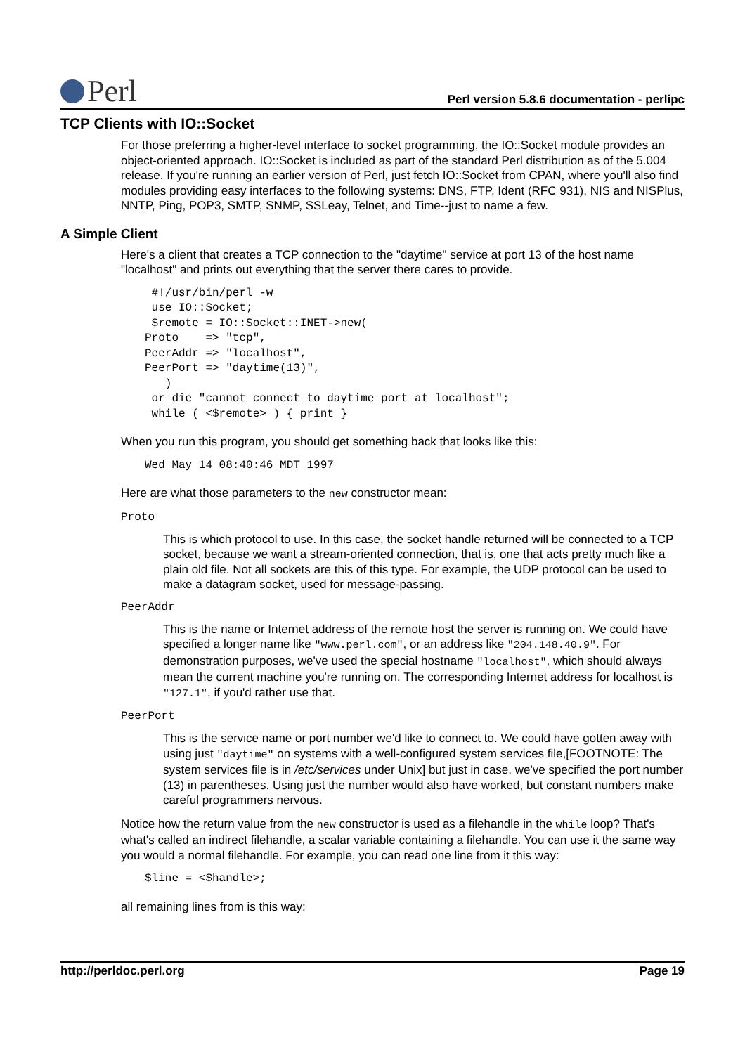Perl
Perl version 5.8.6 documentation - perlipc
TCP Clients with IO::Socket
For those preferring a higher-level interface to socket programming, the IO::Socket module provides an object-oriented approach. IO::Socket is included as part of the standard Perl distribution as of the 5.004 release. If you're running an earlier version of Perl, just fetch IO::Socket from CPAN, where you'll also find modules providing easy interfaces to the following systems: DNS, FTP, Ident (RFC 931), NIS and NISPlus, NNTP, Ping, POP3, SMTP, SNMP, SSLeay, Telnet, and Time--just to name a few.
A Simple Client
Here's a client that creates a TCP connection to the "daytime" service at port 13 of the host name "localhost" and prints out everything that the server there cares to provide.
 #!/usr/bin/perl -w
 use IO::Socket;
 $remote = IO::Socket::INET->new(
Proto    => "tcp",
PeerAddr => "localhost",
PeerPort => "daytime(13)",
   )
 or die "cannot connect to daytime port at localhost";
 while ( <$remote> ) { print }
When you run this program, you should get something back that looks like this:
Wed May 14 08:40:46 MDT 1997
Here are what those parameters to the new constructor mean:
Proto
This is which protocol to use. In this case, the socket handle returned will be connected to a TCP socket, because we want a stream-oriented connection, that is, one that acts pretty much like a plain old file. Not all sockets are this of this type. For example, the UDP protocol can be used to make a datagram socket, used for message-passing.
PeerAddr
This is the name or Internet address of the remote host the server is running on. We could have specified a longer name like "www.perl.com", or an address like "204.148.40.9". For demonstration purposes, we've used the special hostname "localhost", which should always mean the current machine you're running on. The corresponding Internet address for localhost is "127.1", if you'd rather use that.
PeerPort
This is the service name or port number we'd like to connect to. We could have gotten away with using just "daytime" on systems with a well-configured system services file,[FOOTNOTE: The system services file is in /etc/services under Unix] but just in case, we've specified the port number (13) in parentheses. Using just the number would also have worked, but constant numbers make careful programmers nervous.
Notice how the return value from the new constructor is used as a filehandle in the while loop? That's what's called an indirect filehandle, a scalar variable containing a filehandle. You can use it the same way you would a normal filehandle. For example, you can read one line from it this way:
$line = <$handle>;
all remaining lines from is this way:
http://perldoc.perl.org Page 19